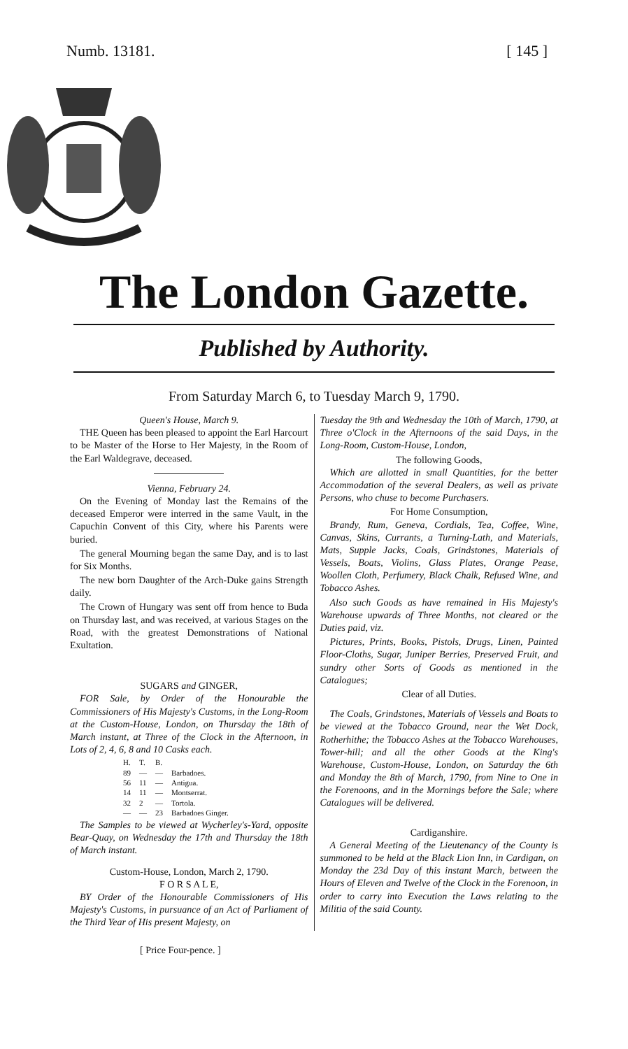Numb. 13181. [ 145 ]
The London Gazette.
Published by Authority.
From Saturday March 6, to Tuesday March 9, 1790.
Queen's House, March 9.
THE Queen has been pleased to appoint the Earl Harcourt to be Master of the Horse to Her Majesty, in the Room of the Earl Waldegrave, deceased.
Vienna, February 24.
On the Evening of Monday last the Remains of the deceased Emperor were interred in the same Vault, in the Capuchin Convent of this City, where his Parents were buried.
The general Mourning began the same Day, and is to last for Six Months.
The new born Daughter of the Arch-Duke gains Strength daily.
The Crown of Hungary was sent off from hence to Buda on Thursday last, and was received, at various Stages on the Road, with the greatest Demonstrations of National Exultation.
SUGARS and GINGER,
FOR Sale, by Order of the Honourable the Commissioners of His Majesty's Customs, in the Long-Room at the Custom-House, London, on Thursday the 18th of March instant, at Three of the Clock in the Afternoon, in Lots of 2, 4, 6, 8 and 10 Casks each.
| H. | T. | B. | |
| --- | --- | --- | --- |
| 89 | — | — | Barbadoes. |
| 56 | 11 | — | Antigua. |
| 14 | 11 | — | Montserrat. |
| 32 | 2 | — | Tortola. |
| — | — | 23 | Barbadoes Ginger. |
The Samples to be viewed at Wycherley's-Yard, opposite Bear-Quay, on Wednesday the 17th and Thursday the 18th of March instant.
Custom-House, London, March 2, 1790.
F O R S A L E,
BY Order of the Honourable Commissioners of His Majesty's Customs, in pursuance of an Act of Parliament of the Third Year of His present Majesty, on
Tuesday the 9th and Wednesday the 10th of March, 1790, at Three o'Clock in the Afternoons of the said Days, in the Long-Room, Custom-House, London,
The following Goods,
Which are allotted in small Quantities, for the better Accommodation of the several Dealers, as well as private Persons, who chuse to become Purchasers.
For Home Consumption,
Brandy, Rum, Geneva, Cordials, Tea, Coffee, Wine, Canvas, Skins, Currants, a Turning-Lath, and Materials, Mats, Supple Jacks, Coals, Grindstones, Materials of Vessels, Boats, Violins, Glass Plates, Orange Pease, Woollen Cloth, Perfumery, Black Chalk, Refused Wine, and Tobacco Ashes.
Also such Goods as have remained in His Majesty's Warehouse upwards of Three Months, not cleared or the Duties paid, viz.
Pictures, Prints, Books, Pistols, Drugs, Linen, Painted Floor-Cloths, Sugar, Juniper Berries, Preserved Fruit, and sundry other Sorts of Goods as mentioned in the Catalogues;
Clear of all Duties.
The Coals, Grindstones, Materials of Vessels and Boats to be viewed at the Tobacco Ground, near the Wet Dock, Rotherhithe; the Tobacco Ashes at the Tobacco Warehouses, Tower-hill; and all the other Goods at the King's Warehouse, Custom-House, London, on Saturday the 6th and Monday the 8th of March, 1790, from Nine to One in the Forenoons, and in the Mornings before the Sale; where Catalogues will be delivered.
Cardiganshire.
A General Meeting of the Lieutenancy of the County is summoned to be held at the Black Lion Inn, in Cardigan, on Monday the 23d Day of this instant March, between the Hours of Eleven and Twelve of the Clock in the Forenoon, in order to carry into Execution the Laws relating to the Militia of the said County.
[ Price Four-pence. ]